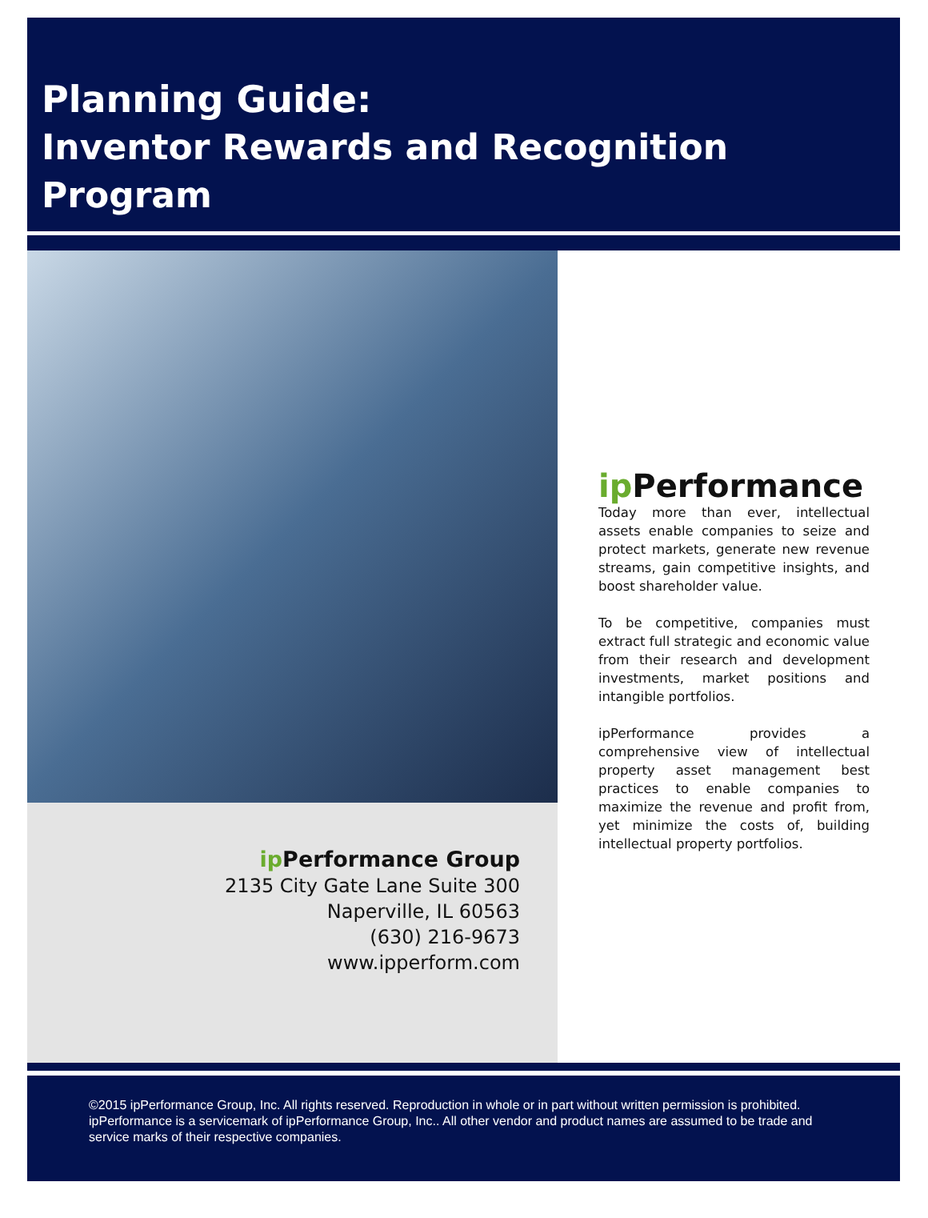Planning Guide:
Inventor Rewards and Recognition Program
ip Performance Group
2135 City Gate Lane Suite 300
Naperville, IL 60563
(630) 216-9673
www.ipperform.com
ip Performance
Today more than ever, intellectual assets enable companies to seize and protect markets, generate new revenue streams, gain competitive insights, and boost shareholder value.
To be competitive, companies must extract full strategic and economic value from their research and development investments, market positions and intangible portfolios.
ipPerformance provides a comprehensive view of intellectual property asset management best practices to enable companies to maximize the revenue and profit from, yet minimize the costs of, building intellectual property portfolios.
©2015 ipPerformance Group, Inc. All rights reserved. Reproduction in whole or in part without written permission is prohibited. ipPerformance is a servicemark of ipPerformance Group, Inc.. All other vendor and product names are assumed to be trade and service marks of their respective companies.